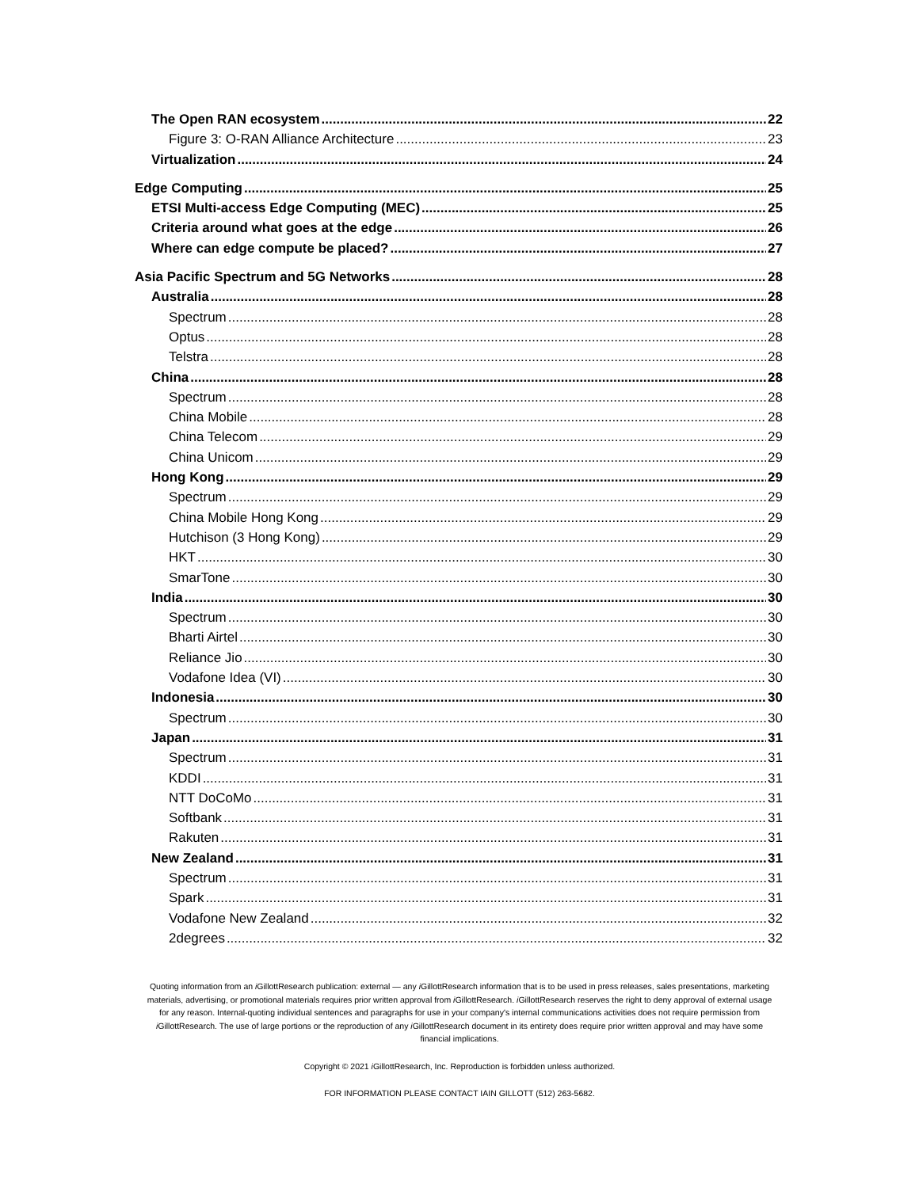The Open RAN ecosystem 22
Figure 3: O-RAN Alliance Architecture 23
Virtualization 24
Edge Computing 25
ETSI Multi-access Edge Computing (MEC) 25
Criteria around what goes at the edge 26
Where can edge compute be placed? 27
Asia Pacific Spectrum and 5G Networks 28
Australia 28
Spectrum 28
Optus 28
Telstra 28
China 28
Spectrum 28
China Mobile 28
China Telecom 29
China Unicom 29
Hong Kong 29
Spectrum 29
China Mobile Hong Kong 29
Hutchison (3 Hong Kong) 29
HKT 30
SmarTone 30
India 30
Spectrum 30
Bharti Airtel 30
Reliance Jio 30
Vodafone Idea (VI) 30
Indonesia 30
Spectrum 30
Japan 31
Spectrum 31
KDDI 31
NTT DoCoMo 31
Softbank 31
Rakuten 31
New Zealand 31
Spectrum 31
Spark 31
Vodafone New Zealand 32
2degrees 32
Quoting information from an i GillottResearch publication: external — any i GillottResearch information that is to be used in press releases, sales presentations, marketing materials, advertising, or promotional materials requires prior written approval from i GillottResearch. i GillottResearch reserves the right to deny approval of external usage for any reason. Internal-quoting individual sentences and paragraphs for use in your company's internal communications activities does not require permission from i GillottResearch. The use of large portions or the reproduction of any i GillottResearch document in its entirety does require prior written approval and may have some financial implications.
Copyright © 2021 i GillottResearch, Inc. Reproduction is forbidden unless authorized.
FOR INFORMATION PLEASE CONTACT IAIN GILLOTT (512) 263-5682.